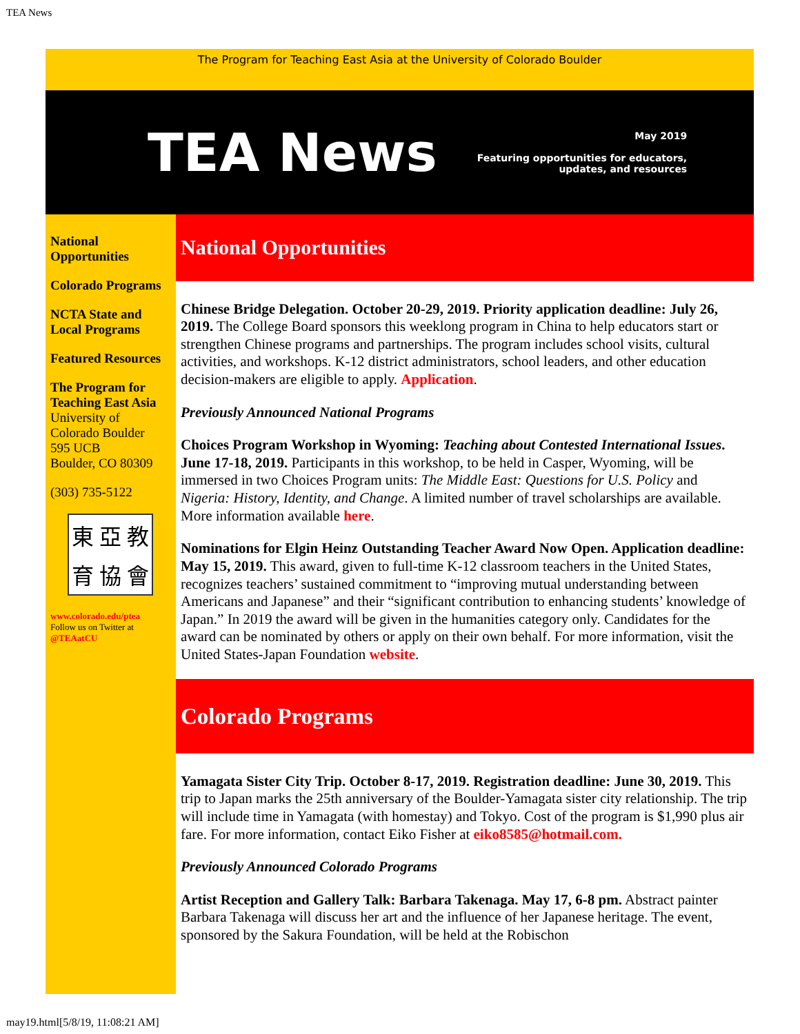TEA News
The Program for Teaching East Asia at the University of Colorado Boulder
TEA News
May 2019
Featuring opportunities for educators,
updates, and resources
National Opportunities
Colorado Programs
NCTA State and Local Programs
Featured Resources
The Program for Teaching East Asia
University of Colorado Boulder
595 UCB
Boulder, CO 80309
(303) 735-5122
東亞教育協會
www.colorado.edu/ptea
Follow us on Twitter at
@TEAatCU
National Opportunities
Chinese Bridge Delegation. October 20-29, 2019. Priority application deadline: July 26, 2019. The College Board sponsors this weeklong program in China to help educators start or strengthen Chinese programs and partnerships. The program includes school visits, cultural activities, and workshops. K-12 district administrators, school leaders, and other education decision-makers are eligible to apply. Application.
Previously Announced National Programs
Choices Program Workshop in Wyoming: Teaching about Contested International Issues. June 17-18, 2019. Participants in this workshop, to be held in Casper, Wyoming, will be immersed in two Choices Program units: The Middle East: Questions for U.S. Policy and Nigeria: History, Identity, and Change. A limited number of travel scholarships are available. More information available here.
Nominations for Elgin Heinz Outstanding Teacher Award Now Open. Application deadline: May 15, 2019. This award, given to full-time K-12 classroom teachers in the United States, recognizes teachers’ sustained commitment to “improving mutual understanding between Americans and Japanese” and their “significant contribution to enhancing students’ knowledge of Japan.” In 2019 the award will be given in the humanities category only. Candidates for the award can be nominated by others or apply on their own behalf. For more information, visit the United States-Japan Foundation website.
Colorado Programs
Yamagata Sister City Trip. October 8-17, 2019. Registration deadline: June 30, 2019. This trip to Japan marks the 25th anniversary of the Boulder-Yamagata sister city relationship. The trip will include time in Yamagata (with homestay) and Tokyo. Cost of the program is $1,990 plus air fare. For more information, contact Eiko Fisher at eiko8585@hotmail.com.
Previously Announced Colorado Programs
Artist Reception and Gallery Talk: Barbara Takenaga. May 17, 6-8 pm. Abstract painter Barbara Takenaga will discuss her art and the influence of her Japanese heritage. The event, sponsored by the Sakura Foundation, will be held at the Robischon
may19.html[5/8/19, 11:08:21 AM]